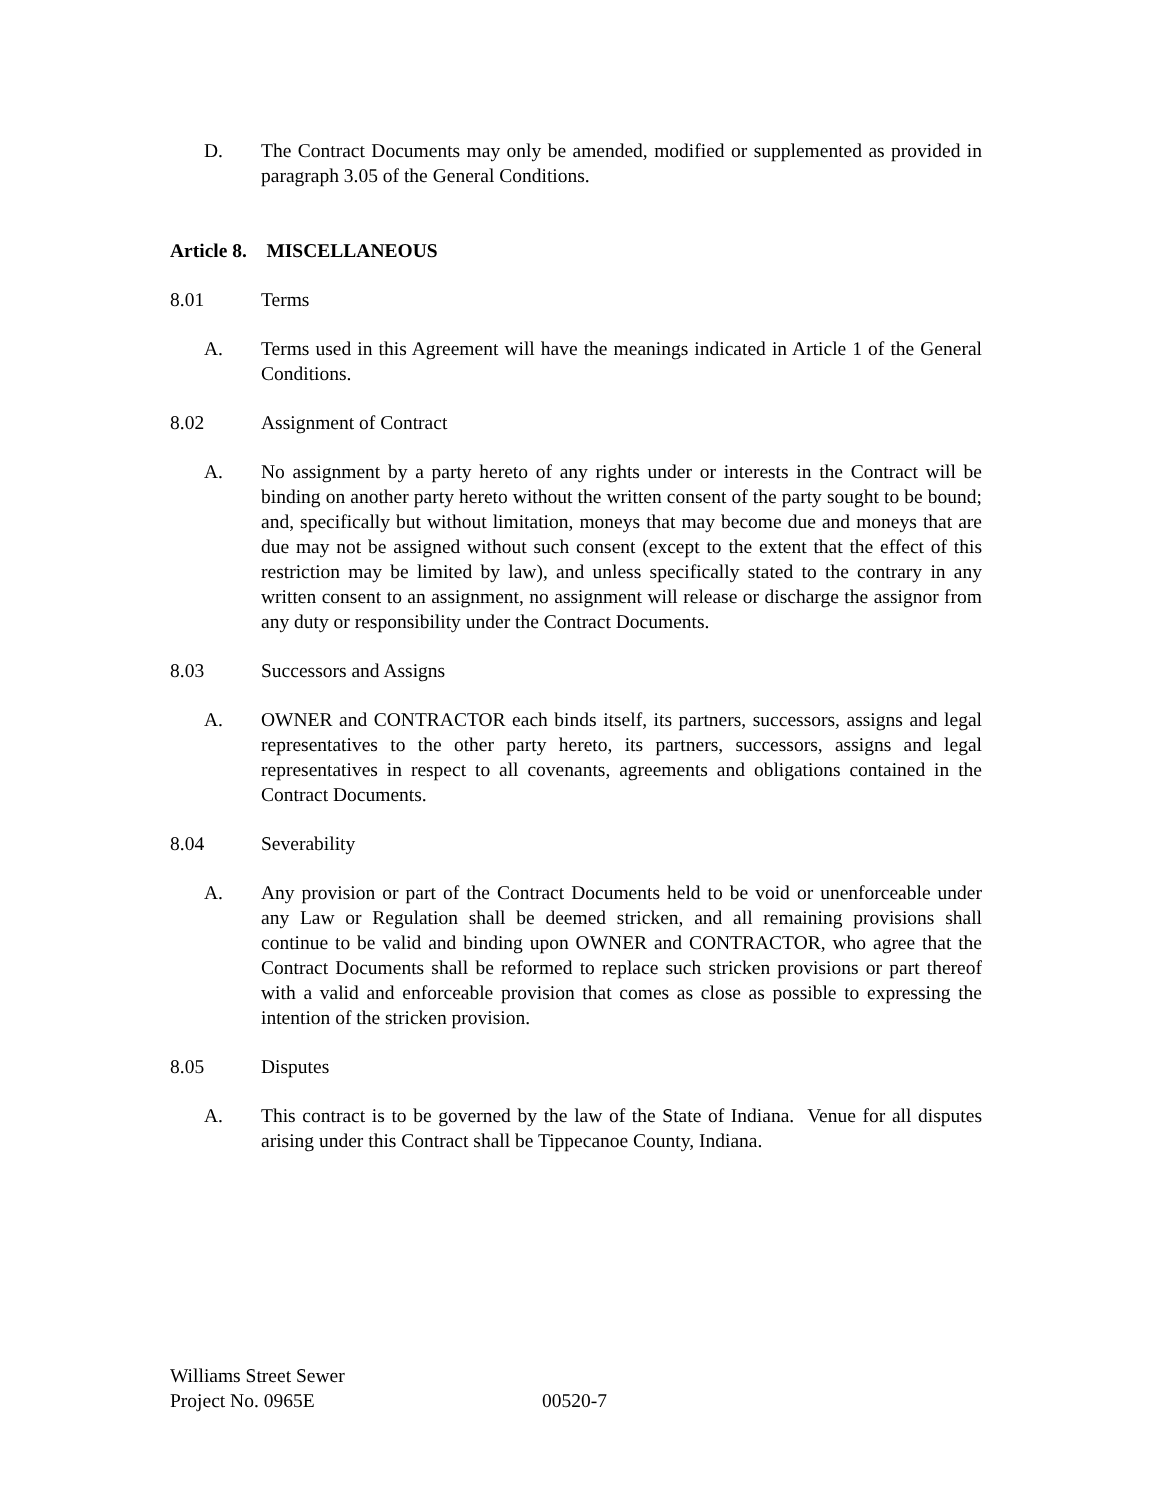D. The Contract Documents may only be amended, modified or supplemented as provided in paragraph 3.05 of the General Conditions.
Article 8. MISCELLANEOUS
8.01 Terms
A. Terms used in this Agreement will have the meanings indicated in Article 1 of the General Conditions.
8.02 Assignment of Contract
A. No assignment by a party hereto of any rights under or interests in the Contract will be binding on another party hereto without the written consent of the party sought to be bound; and, specifically but without limitation, moneys that may become due and moneys that are due may not be assigned without such consent (except to the extent that the effect of this restriction may be limited by law), and unless specifically stated to the contrary in any written consent to an assignment, no assignment will release or discharge the assignor from any duty or responsibility under the Contract Documents.
8.03 Successors and Assigns
A. OWNER and CONTRACTOR each binds itself, its partners, successors, assigns and legal representatives to the other party hereto, its partners, successors, assigns and legal representatives in respect to all covenants, agreements and obligations contained in the Contract Documents.
8.04 Severability
A. Any provision or part of the Contract Documents held to be void or unenforceable under any Law or Regulation shall be deemed stricken, and all remaining provisions shall continue to be valid and binding upon OWNER and CONTRACTOR, who agree that the Contract Documents shall be reformed to replace such stricken provisions or part thereof with a valid and enforceable provision that comes as close as possible to expressing the intention of the stricken provision.
8.05 Disputes
A. This contract is to be governed by the law of the State of Indiana. Venue for all disputes arising under this Contract shall be Tippecanoe County, Indiana.
Williams Street Sewer
Project No. 0965E 00520-7